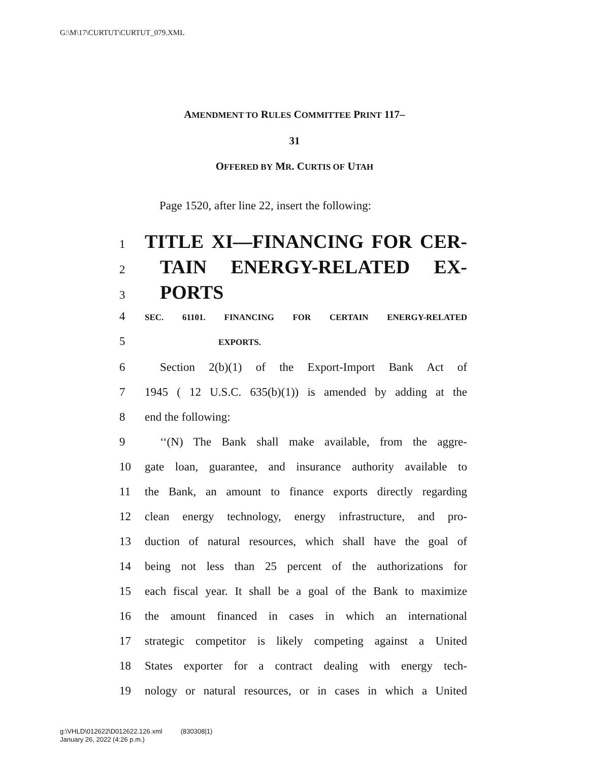G:\M\17\CURTUT\CURTUT_079.XML
AMENDMENT TO RULES COMMITTEE PRINT 117–
31
OFFERED BY MR. CURTIS OF UTAH
Page 1520, after line 22, insert the following:
1 TITLE XI—FINANCING FOR CER-
2 TAIN ENERGY-RELATED EX-
3 PORTS
4 SEC. 61101. FINANCING FOR CERTAIN ENERGY-RELATED
5 EXPORTS.
6 Section 2(b)(1) of the Export-Import Bank Act of
7 1945 ( 12 U.S.C. 635(b)(1)) is amended by adding at the
8 end the following:
9 ‘‘(N) The Bank shall make available, from the aggre-
10 gate loan, guarantee, and insurance authority available to
11 the Bank, an amount to finance exports directly regarding
12 clean energy technology, energy infrastructure, and pro-
13 duction of natural resources, which shall have the goal of
14 being not less than 25 percent of the authorizations for
15 each fiscal year. It shall be a goal of the Bank to maximize
16 the amount financed in cases in which an international
17 strategic competitor is likely competing against a United
18 States exporter for a contract dealing with energy tech-
19 nology or natural resources, or in cases in which a United
g:\VHLD\012622\D012622.126.xml (830308|1)
January 26, 2022 (4:26 p.m.)